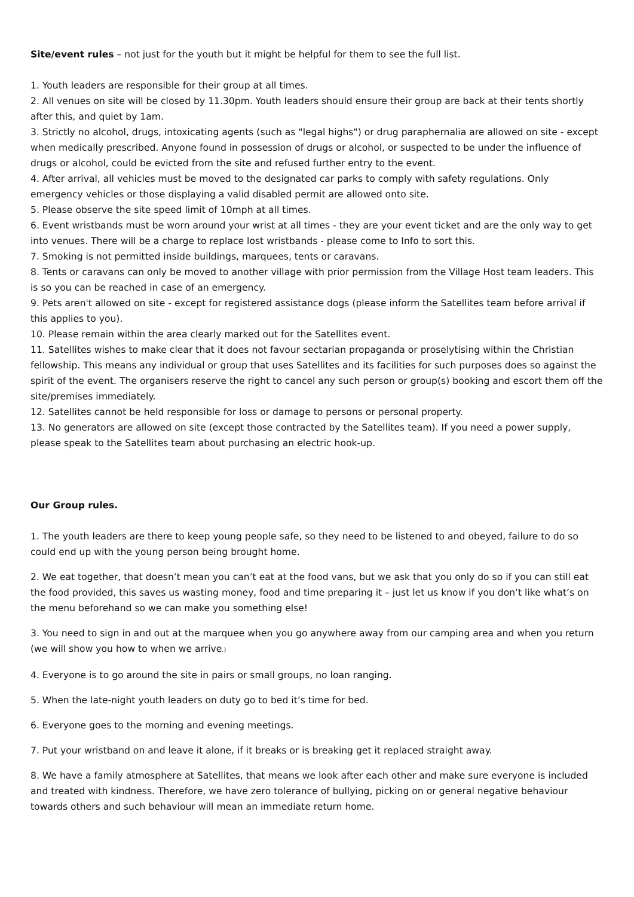Site/event rules – not just for the youth but it might be helpful for them to see the full list.
1. Youth leaders are responsible for their group at all times.
2. All venues on site will be closed by 11.30pm. Youth leaders should ensure their group are back at their tents shortly after this, and quiet by 1am.
3. Strictly no alcohol, drugs, intoxicating agents (such as "legal highs") or drug paraphernalia are allowed on site - except when medically prescribed. Anyone found in possession of drugs or alcohol, or suspected to be under the influence of drugs or alcohol, could be evicted from the site and refused further entry to the event.
4. After arrival, all vehicles must be moved to the designated car parks to comply with safety regulations. Only emergency vehicles or those displaying a valid disabled permit are allowed onto site.
5. Please observe the site speed limit of 10mph at all times.
6. Event wristbands must be worn around your wrist at all times - they are your event ticket and are the only way to get into venues. There will be a charge to replace lost wristbands - please come to Info to sort this.
7. Smoking is not permitted inside buildings, marquees, tents or caravans.
8. Tents or caravans can only be moved to another village with prior permission from the Village Host team leaders. This is so you can be reached in case of an emergency.
9. Pets aren't allowed on site - except for registered assistance dogs (please inform the Satellites team before arrival if this applies to you).
10. Please remain within the area clearly marked out for the Satellites event.
11. Satellites wishes to make clear that it does not favour sectarian propaganda or proselytising within the Christian fellowship. This means any individual or group that uses Satellites and its facilities for such purposes does so against the spirit of the event. The organisers reserve the right to cancel any such person or group(s) booking and escort them off the site/premises immediately.
12. Satellites cannot be held responsible for loss or damage to persons or personal property.
13. No generators are allowed on site (except those contracted by the Satellites team). If you need a power supply, please speak to the Satellites team about purchasing an electric hook-up.
Our Group rules.
1. The youth leaders are there to keep young people safe, so they need to be listened to and obeyed, failure to do so could end up with the young person being brought home.
2. We eat together, that doesn’t mean you can’t eat at the food vans, but we ask that you only do so if you can still eat the food provided, this saves us wasting money, food and time preparing it – just let us know if you don’t like what’s on the menu beforehand so we can make you something else!
3. You need to sign in and out at the marquee when you go anywhere away from our camping area and when you return (we will show you how to when we arrive.)
4. Everyone is to go around the site in pairs or small groups, no loan ranging.
5. When the late-night youth leaders on duty go to bed it’s time for bed.
6. Everyone goes to the morning and evening meetings.
7. Put your wristband on and leave it alone, if it breaks or is breaking get it replaced straight away.
8. We have a family atmosphere at Satellites, that means we look after each other and make sure everyone is included and treated with kindness. Therefore, we have zero tolerance of bullying, picking on or general negative behaviour towards others and such behaviour will mean an immediate return home.